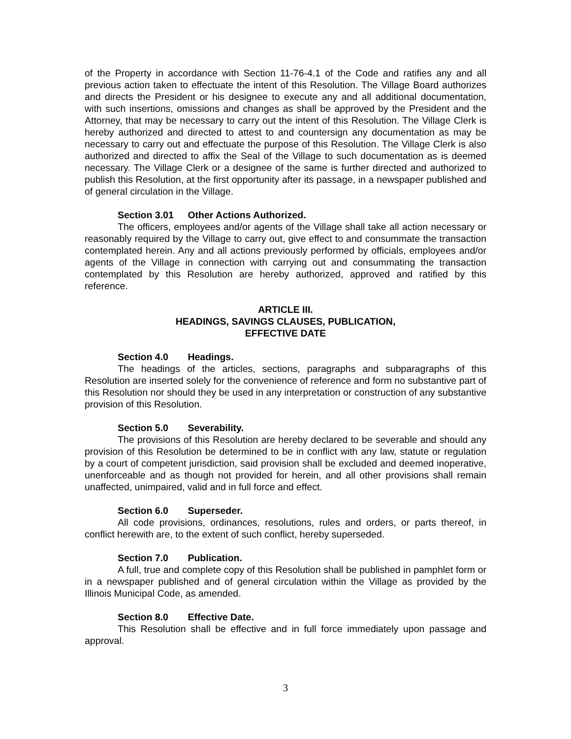of the Property in accordance with Section 11-76-4.1 of the Code and ratifies any and all previous action taken to effectuate the intent of this Resolution. The Village Board authorizes and directs the President or his designee to execute any and all additional documentation, with such insertions, omissions and changes as shall be approved by the President and the Attorney, that may be necessary to carry out the intent of this Resolution. The Village Clerk is hereby authorized and directed to attest to and countersign any documentation as may be necessary to carry out and effectuate the purpose of this Resolution. The Village Clerk is also authorized and directed to affix the Seal of the Village to such documentation as is deemed necessary. The Village Clerk or a designee of the same is further directed and authorized to publish this Resolution, at the first opportunity after its passage, in a newspaper published and of general circulation in the Village.
Section 3.01 Other Actions Authorized.
The officers, employees and/or agents of the Village shall take all action necessary or reasonably required by the Village to carry out, give effect to and consummate the transaction contemplated herein. Any and all actions previously performed by officials, employees and/or agents of the Village in connection with carrying out and consummating the transaction contemplated by this Resolution are hereby authorized, approved and ratified by this reference.
ARTICLE III.
HEADINGS, SAVINGS CLAUSES, PUBLICATION,
EFFECTIVE DATE
Section 4.0 Headings.
The headings of the articles, sections, paragraphs and subparagraphs of this Resolution are inserted solely for the convenience of reference and form no substantive part of this Resolution nor should they be used in any interpretation or construction of any substantive provision of this Resolution.
Section 5.0 Severability.
The provisions of this Resolution are hereby declared to be severable and should any provision of this Resolution be determined to be in conflict with any law, statute or regulation by a court of competent jurisdiction, said provision shall be excluded and deemed inoperative, unenforceable and as though not provided for herein, and all other provisions shall remain unaffected, unimpaired, valid and in full force and effect.
Section 6.0 Superseder.
All code provisions, ordinances, resolutions, rules and orders, or parts thereof, in conflict herewith are, to the extent of such conflict, hereby superseded.
Section 7.0 Publication.
A full, true and complete copy of this Resolution shall be published in pamphlet form or in a newspaper published and of general circulation within the Village as provided by the Illinois Municipal Code, as amended.
Section 8.0 Effective Date.
This Resolution shall be effective and in full force immediately upon passage and approval.
3